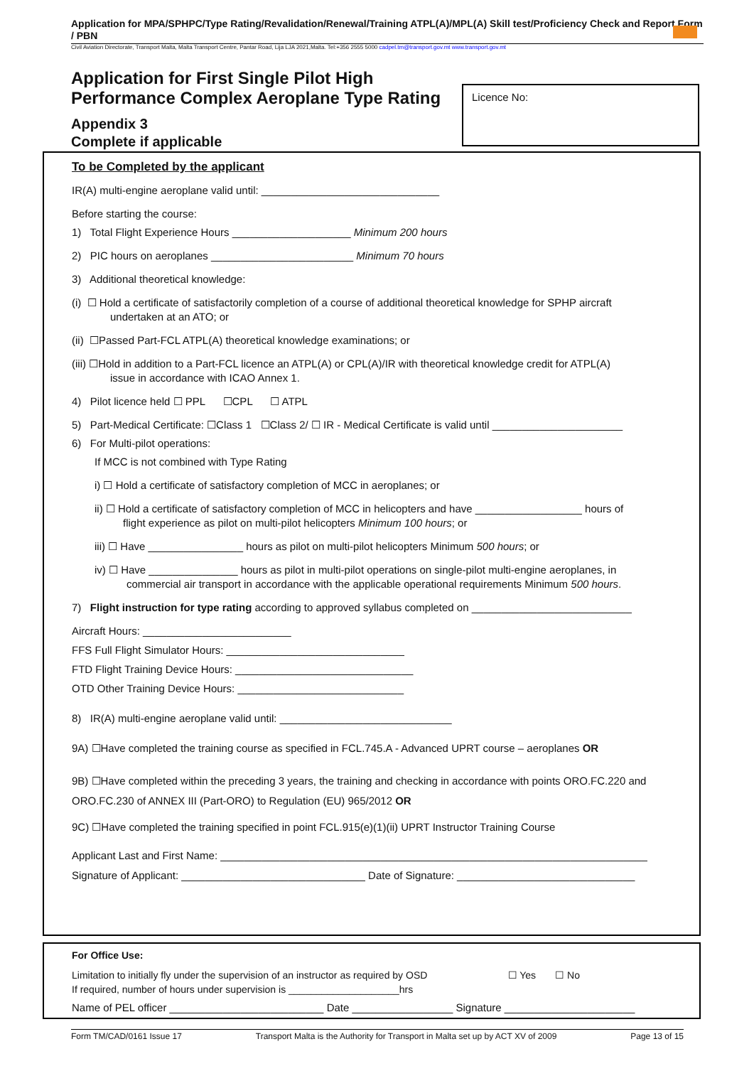Application for MPA/SPHPC/Type Rating/Revalidation/Renewal/Training ATPL(A)/MPL(A) Skill test/Proficiency Check and Report Form / PBN
Civil Aviation Directorate, Transport Malta, Malta Transport Centre, Pantar Road, Lija LJA 2021,Malta. Tel:+356 2555 5000 cadpel.tm@transport.gov.mt www.transport.gov.mt
Application for First Single Pilot High
Performance Complex Aeroplane Type Rating
Appendix 3
Complete if applicable
Licence No:
To be Completed by the applicant
IR(A) multi-engine aeroplane valid until: ______________________________
Before starting the course:
1) Total Flight Experience Hours ____________________ Minimum 200 hours
2) PIC hours on aeroplanes ________________________ Minimum 70 hours
3) Additional theoretical knowledge:
(i) ☐ Hold a certificate of satisfactorily completion of a course of additional theoretical knowledge for SPHP aircraft
undertaken at an ATO; or
(ii) ☐Passed Part-FCL ATPL(A) theoretical knowledge examinations; or
(iii) ☐Hold in addition to a Part-FCL licence an ATPL(A) or CPL(A)/IR with theoretical knowledge credit for ATPL(A)
issue in accordance with ICAO Annex 1.
4) Pilot licence held ☐ PPL ☐CPL ☐ ATPL
5) Part-Medical Certificate: ☐Class 1 ☐Class 2/ ☐ IR - Medical Certificate is valid until ______________________
6) For Multi-pilot operations:
If MCC is not combined with Type Rating
i) ☐ Hold a certificate of satisfactory completion of MCC in aeroplanes; or
ii) ☐ Hold a certificate of satisfactory completion of MCC in helicopters and have __________________ hours of
flight experience as pilot on multi-pilot helicopters Minimum 100 hours; or
iii) ☐ Have ________________ hours as pilot on multi-pilot helicopters Minimum 500 hours; or
iv) ☐ Have _______________ hours as pilot in multi-pilot operations on single-pilot multi-engine aeroplanes, in
commercial air transport in accordance with the applicable operational requirements Minimum 500 hours.
7) Flight instruction for type rating according to approved syllabus completed on ___________________________
Aircraft Hours: _________________________
FFS Full Flight Simulator Hours: ______________________________
FTD Flight Training Device Hours: ______________________________
OTD Other Training Device Hours: ____________________________
8) IR(A) multi-engine aeroplane valid until: _____________________________
9A) ☐Have completed the training course as specified in FCL.745.A - Advanced UPRT course – aeroplanes OR
9B) ☐Have completed within the preceding 3 years, the training and checking in accordance with points ORO.FC.220 and ORO.FC.230 of ANNEX III (Part-ORO) to Regulation (EU) 965/2012 OR
9C) ☐Have completed the training specified in point FCL.915(e)(1)(ii) UPRT Instructor Training Course
Applicant Last and First Name: ________________________________________________________________________
Signature of Applicant: _______________________________ Date of Signature: ______________________________
For Office Use:
Limitation to initially fly under the supervision of an instructor as required by OSD
If required, number of hours under supervision is ____________________hrs ☐ Yes ☐ No
Name of PEL officer __________________________ Date _________________ Signature ______________________
Form TM/CAD/0161 Issue 17 Transport Malta is the Authority for Transport in Malta set up by ACT XV of 2009 Page 13 of 15